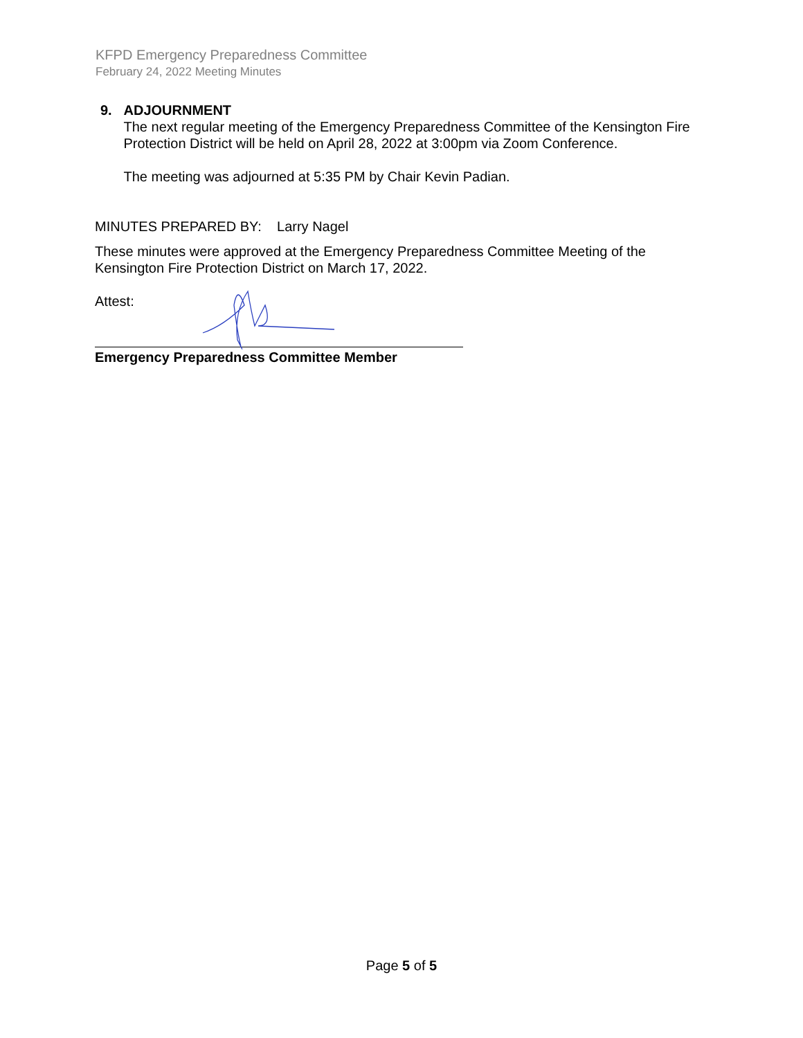KFPD Emergency Preparedness Committee
February 24, 2022 Meeting Minutes
9. ADJOURNMENT
The next regular meeting of the Emergency Preparedness Committee of the Kensington Fire Protection District will be held on April 28, 2022 at 3:00pm via Zoom Conference.
The meeting was adjourned at 5:35 PM by Chair Kevin Padian.
MINUTES PREPARED BY: Larry Nagel
These minutes were approved at the Emergency Preparedness Committee Meeting of the Kensington Fire Protection District on March 17, 2022.
Attest:
Emergency Preparedness Committee Member
Page 5 of 5